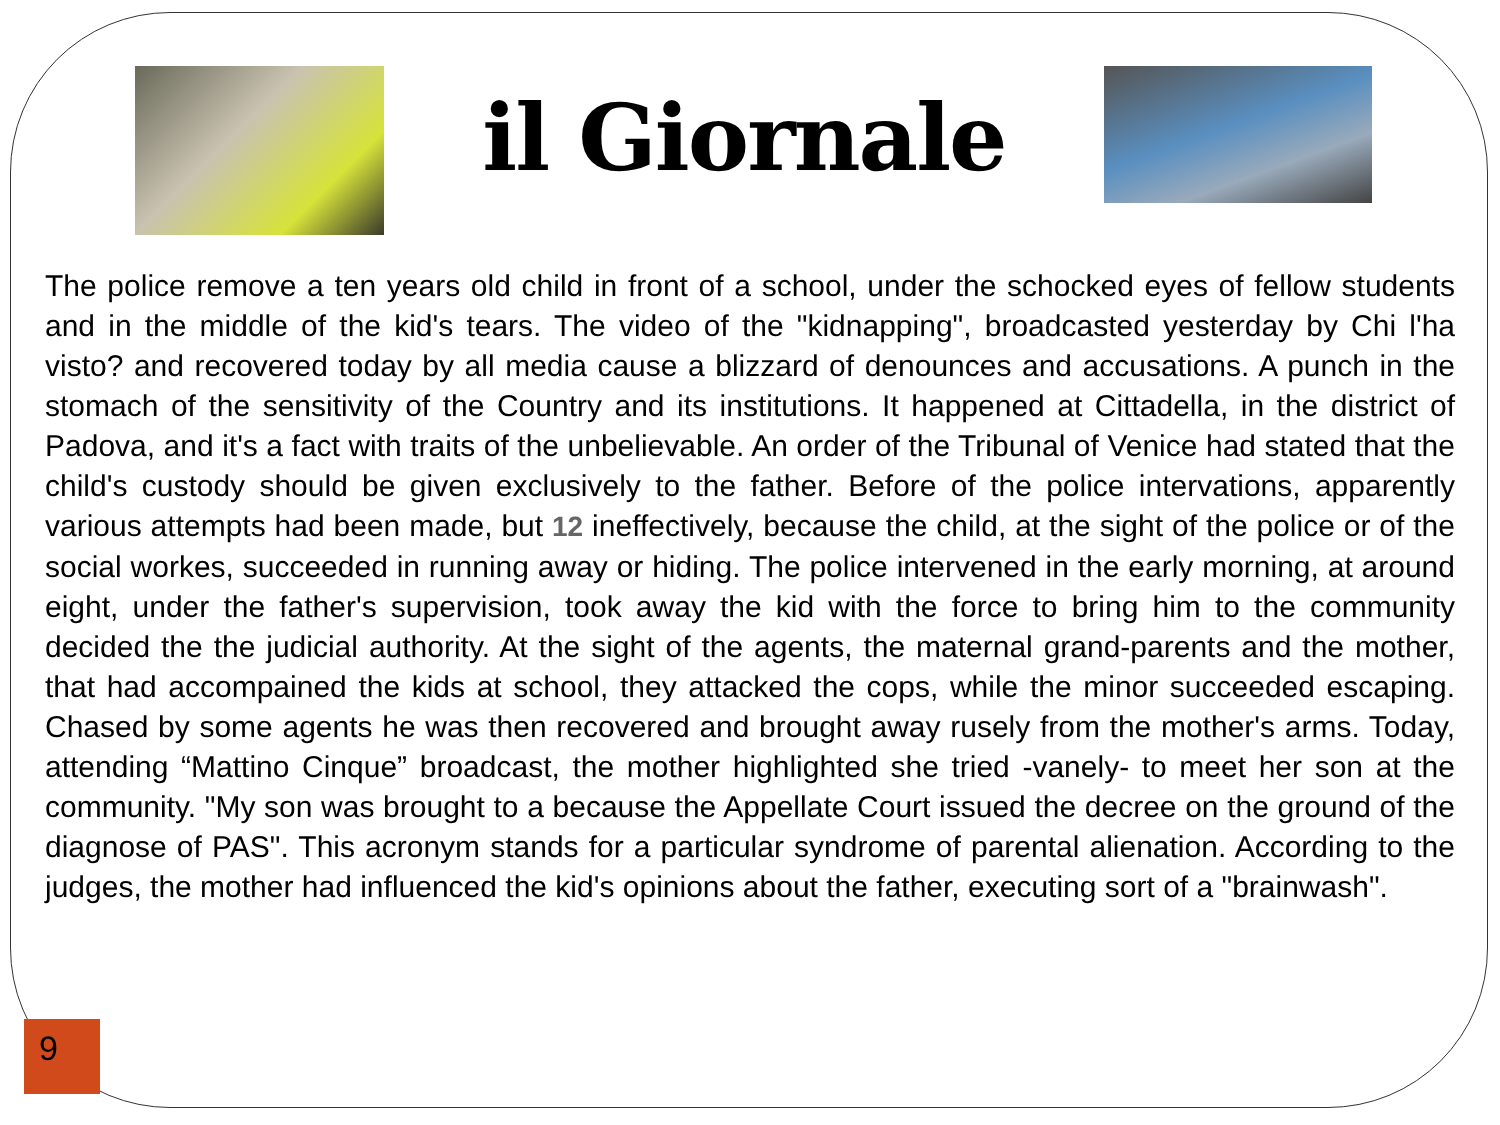il Giornale
The police remove a ten years old child in front of a school, under the schocked eyes of fellow students and in the middle of the kid's tears. The video of the "kidnapping", broadcasted yesterday by Chi l'ha visto? and recovered today by all media cause a blizzard of denounces and accusations. A punch in the stomach of the sensitivity of the Country and its institutions. It happened at Cittadella, in the district of Padova, and it's a fact with traits of the unbelievable. An order of the Tribunal of Venice had stated that the child's custody should be given exclusively to the father. Before of the police intervations, apparently various attempts had been made, but 12 ineffectively, because the child, at the sight of the police or of the social workes, succeeded in running away or hiding. The police intervened in the early morning, at around eight, under the father's supervision, took away the kid with the force to bring him to the community decided the the judicial authority. At the sight of the agents, the maternal grand-parents and the mother, that had accompained the kids at school, they attacked the cops, while the minor succeeded escaping. Chased by some agents he was then recovered and brought away rusely from the mother's arms. Today, attending “Mattino Cinque” broadcast, the mother highlighted she tried -vanely- to meet her son at the community. "My son was brought to a because the Appellate Court issued the decree on the ground of the diagnose of PAS". This acronym stands for a particular syndrome of parental alienation. According to the judges, the mother had influenced the kid's opinions about the father, executing sort of a "brainwash".
9